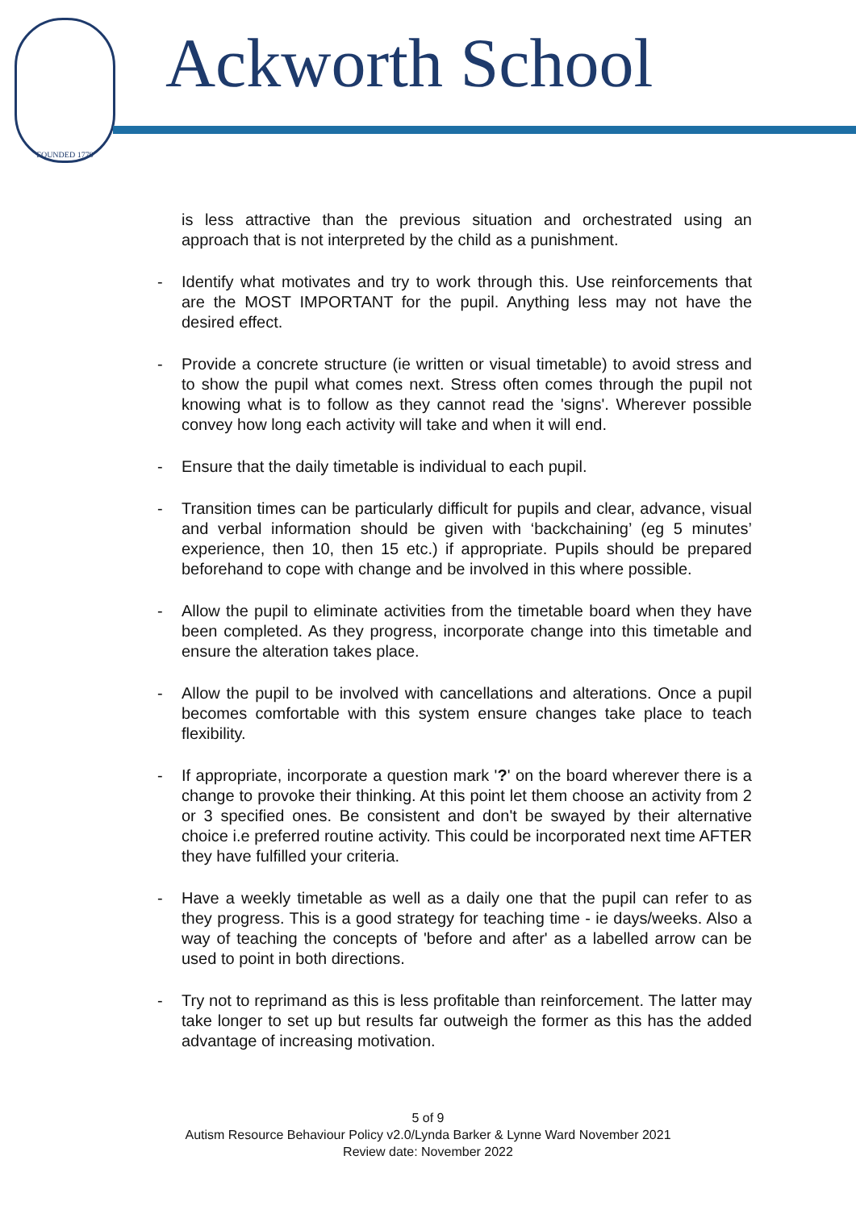FOUNDED 1779
Ackworth School
is less attractive than the previous situation and orchestrated using an approach that is not interpreted by the child as a punishment.
- Identify what motivates and try to work through this. Use reinforcements that are the MOST IMPORTANT for the pupil. Anything less may not have the desired effect.
- Provide a concrete structure (ie written or visual timetable) to avoid stress and to show the pupil what comes next. Stress often comes through the pupil not knowing what is to follow as they cannot read the 'signs'. Wherever possible convey how long each activity will take and when it will end.
- Ensure that the daily timetable is individual to each pupil.
- Transition times can be particularly difficult for pupils and clear, advance, visual and verbal information should be given with ‘backchaining’ (eg 5 minutes’ experience, then 10, then 15 etc.) if appropriate. Pupils should be prepared beforehand to cope with change and be involved in this where possible.
- Allow the pupil to eliminate activities from the timetable board when they have been completed. As they progress, incorporate change into this timetable and ensure the alteration takes place.
- Allow the pupil to be involved with cancellations and alterations. Once a pupil becomes comfortable with this system ensure changes take place to teach flexibility.
- If appropriate, incorporate a question mark '?' on the board wherever there is a change to provoke their thinking. At this point let them choose an activity from 2 or 3 specified ones. Be consistent and don't be swayed by their alternative choice i.e preferred routine activity. This could be incorporated next time AFTER they have fulfilled your criteria.
- Have a weekly timetable as well as a daily one that the pupil can refer to as they progress. This is a good strategy for teaching time - ie days/weeks. Also a way of teaching the concepts of 'before and after' as a labelled arrow can be used to point in both directions.
- Try not to reprimand as this is less profitable than reinforcement. The latter may take longer to set up but results far outweigh the former as this has the added advantage of increasing motivation.
5 of 9
Autism Resource Behaviour Policy v2.0/Lynda Barker & Lynne Ward November 2021
Review date: November 2022